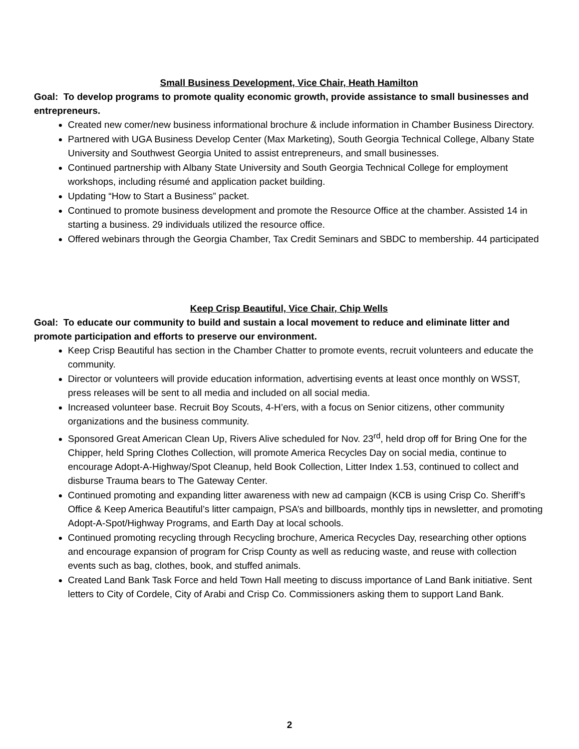Small Business Development, Vice Chair, Heath Hamilton
Goal: To develop programs to promote quality economic growth, provide assistance to small businesses and entrepreneurs.
Created new comer/new business informational brochure & include information in Chamber Business Directory.
Partnered with UGA Business Develop Center (Max Marketing), South Georgia Technical College, Albany State University and Southwest Georgia United to assist entrepreneurs, and small businesses.
Continued partnership with Albany State University and South Georgia Technical College for employment workshops, including résumé and application packet building.
Updating “How to Start a Business” packet.
Continued to promote business development and promote the Resource Office at the chamber. Assisted 14 in starting a business. 29 individuals utilized the resource office.
Offered webinars through the Georgia Chamber, Tax Credit Seminars and SBDC to membership. 44 participated
Keep Crisp Beautiful, Vice Chair, Chip Wells
Goal: To educate our community to build and sustain a local movement to reduce and eliminate litter and promote participation and efforts to preserve our environment.
Keep Crisp Beautiful has section in the Chamber Chatter to promote events, recruit volunteers and educate the community.
Director or volunteers will provide education information, advertising events at least once monthly on WSST, press releases will be sent to all media and included on all social media.
Increased volunteer base. Recruit Boy Scouts, 4-H’ers, with a focus on Senior citizens, other community organizations and the business community.
Sponsored Great American Clean Up, Rivers Alive scheduled for Nov. 23<sup>rd</sup>, held drop off for Bring One for the Chipper, held Spring Clothes Collection, will promote America Recycles Day on social media, continue to encourage Adopt-A-Highway/Spot Cleanup, held Book Collection, Litter Index 1.53, continued to collect and disburse Trauma bears to The Gateway Center.
Continued promoting and expanding litter awareness with new ad campaign (KCB is using Crisp Co. Sheriff’s Office & Keep America Beautiful’s litter campaign, PSA’s and billboards, monthly tips in newsletter, and promoting Adopt-A-Spot/Highway Programs, and Earth Day at local schools.
Continued promoting recycling through Recycling brochure, America Recycles Day, researching other options and encourage expansion of program for Crisp County as well as reducing waste, and reuse with collection events such as bag, clothes, book, and stuffed animals.
Created Land Bank Task Force and held Town Hall meeting to discuss importance of Land Bank initiative. Sent letters to City of Cordele, City of Arabi and Crisp Co. Commissioners asking them to support Land Bank.
2